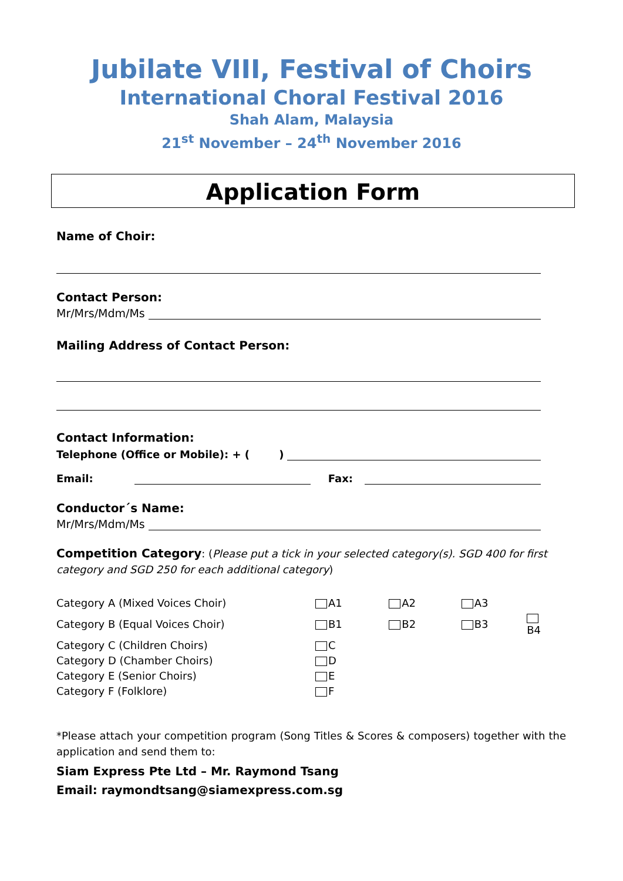Jubilate VIII, Festival of Choirs
International Choral Festival 2016
Shah Alam, Malaysia
21<sup>st</sup> November – 24<sup>th</sup> November 2016
Application Form
Name of Choir:
Contact Person:
Mr/Mrs/Mdm/Ms
Mailing Address of Contact Person:
Contact Information:
Telephone (Office or Mobile): + ( )
Email:
Fax:
Conductor´s Name:
Mr/Mrs/Mdm/Ms
Competition Category: (Please put a tick in your selected category(s). SGD 400 for first category and SGD 250 for each additional category)
| Category A (Mixed Voices Choir) | A1 | A2 | A3 | |
| Category B (Equal Voices Choir) | B1 | B2 | B3 | B4 |
| Category C (Children Choirs) | C | | | |
| Category D (Chamber Choirs) | D | | | |
| Category E (Senior Choirs) | E | | | |
| Category F (Folklore) | F | | | |
*Please attach your competition program (Song Titles & Scores & composers) together with the application and send them to:
Siam Express Pte Ltd – Mr. Raymond Tsang
Email: raymondtsang@siamexpress.com.sg